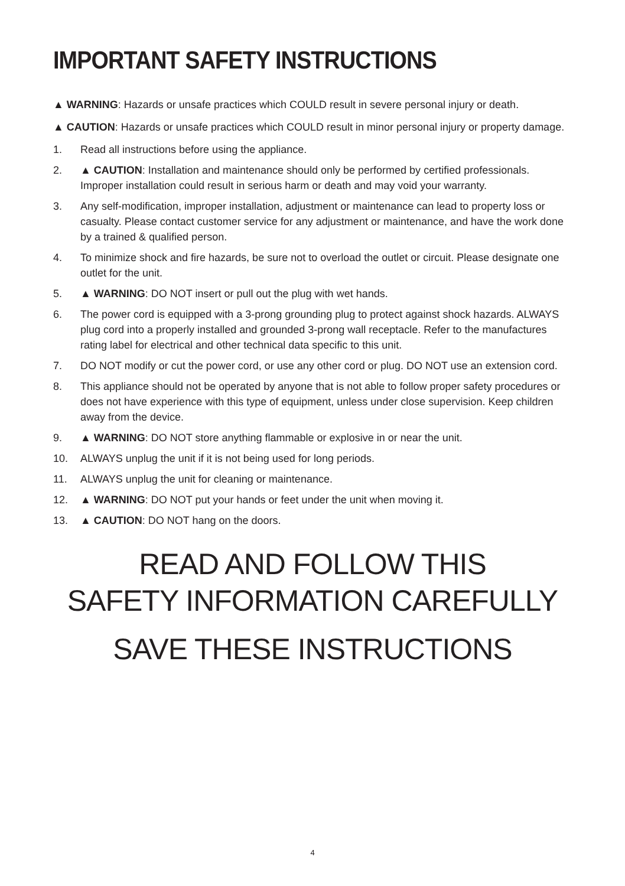IMPORTANT SAFETY INSTRUCTIONS
▲ WARNING: Hazards or unsafe practices which COULD result in severe personal injury or death.
▲ CAUTION: Hazards or unsafe practices which COULD result in minor personal injury or property damage.
1. Read all instructions before using the appliance.
2. ▲ CAUTION: Installation and maintenance should only be performed by certified professionals. Improper installation could result in serious harm or death and may void your warranty.
3. Any self-modification, improper installation, adjustment or maintenance can lead to property loss or casualty. Please contact customer service for any adjustment or maintenance, and have the work done by a trained & qualified person.
4. To minimize shock and fire hazards, be sure not to overload the outlet or circuit. Please designate one outlet for the unit.
5. ▲ WARNING: DO NOT insert or pull out the plug with wet hands.
6. The power cord is equipped with a 3-prong grounding plug to protect against shock hazards. ALWAYS plug cord into a properly installed and grounded 3-prong wall receptacle. Refer to the manufactures rating label for electrical and other technical data specific to this unit.
7. DO NOT modify or cut the power cord, or use any other cord or plug. DO NOT use an extension cord.
8. This appliance should not be operated by anyone that is not able to follow proper safety procedures or does not have experience with this type of equipment, unless under close supervision. Keep children away from the device.
9. ▲ WARNING: DO NOT store anything flammable or explosive in or near the unit.
10. ALWAYS unplug the unit if it is not being used for long periods.
11. ALWAYS unplug the unit for cleaning or maintenance.
12. ▲ WARNING: DO NOT put your hands or feet under the unit when moving it.
13. ▲ CAUTION: DO NOT hang on the doors.
READ AND FOLLOW THIS
SAFETY INFORMATION CAREFULLY
SAVE THESE INSTRUCTIONS
4